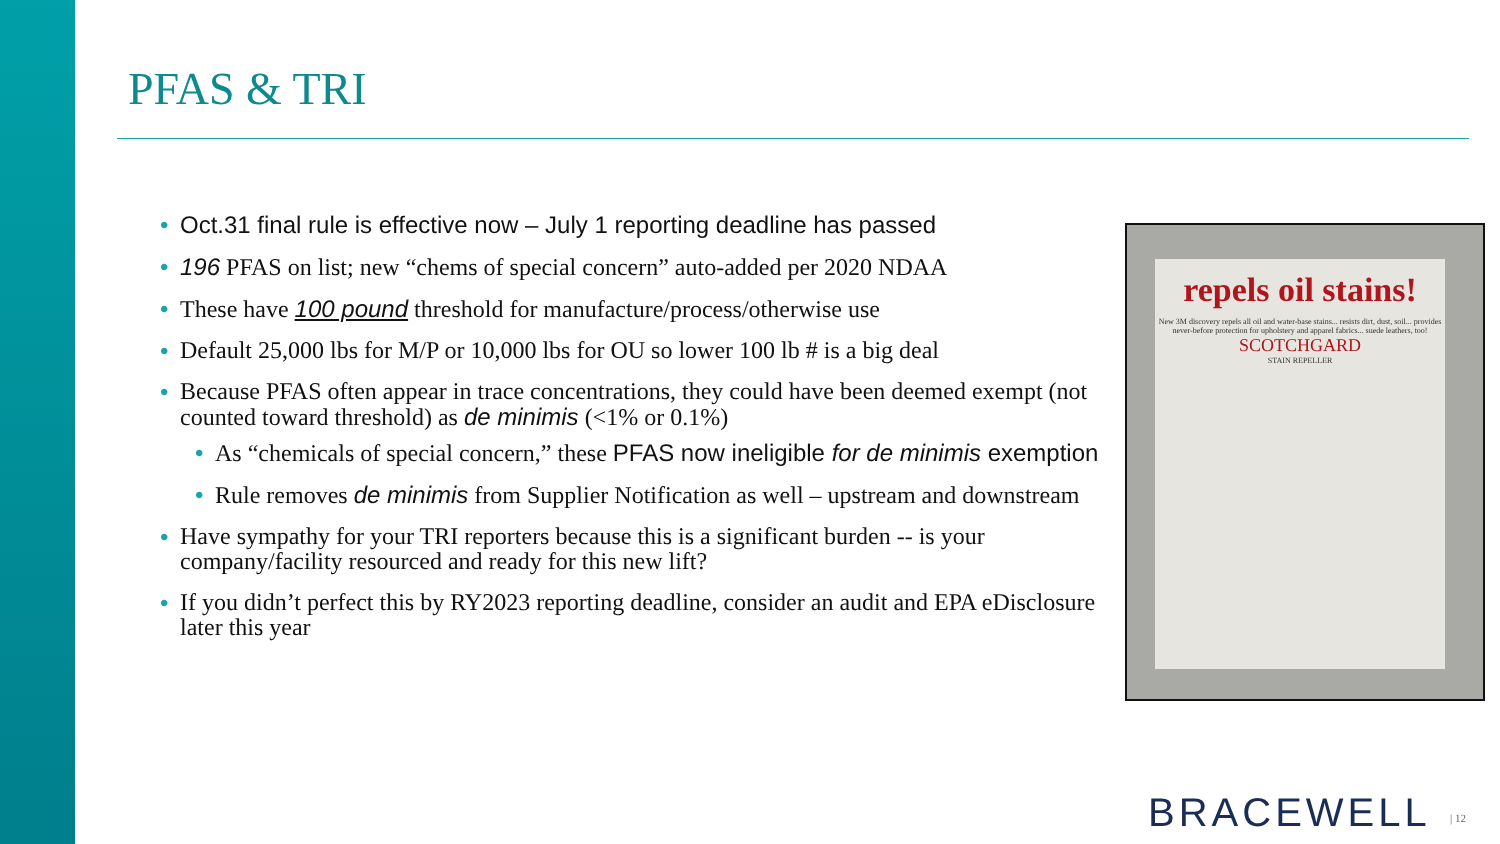PFAS & TRI
• Oct.31 final rule is effective now – July 1 reporting deadline has passed
• 196 PFAS on list; new “chems of special concern” auto-added per 2020 NDAA
• These have 100 pound threshold for manufacture/process/otherwise use
• Default 25,000 lbs for M/P or 10,000 lbs for OU so lower 100 lb # is a big deal
• Because PFAS often appear in trace concentrations, they could have been deemed exempt (not counted toward threshold) as de minimis (<1% or 0.1%)
• As “chemicals of special concern,” these PFAS now ineligible for de minimis exemption
• Rule removes de minimis from Supplier Notification as well – upstream and downstream
• Have sympathy for your TRI reporters because this is a significant burden -- is your company/facility resourced and ready for this new lift?
• If you didn’t perfect this by RY2023 reporting deadline, consider an audit and EPA eDisclosure later this year
repels oil stains!
New 3M discovery repels all oil and water-base stains... resists dirt, dust, soil... provides never-before protection for upholstery and apparel fabrics... suede leathers, too!
SCOTCHGARD
STAIN REPELLER
BRACEWELL | 12